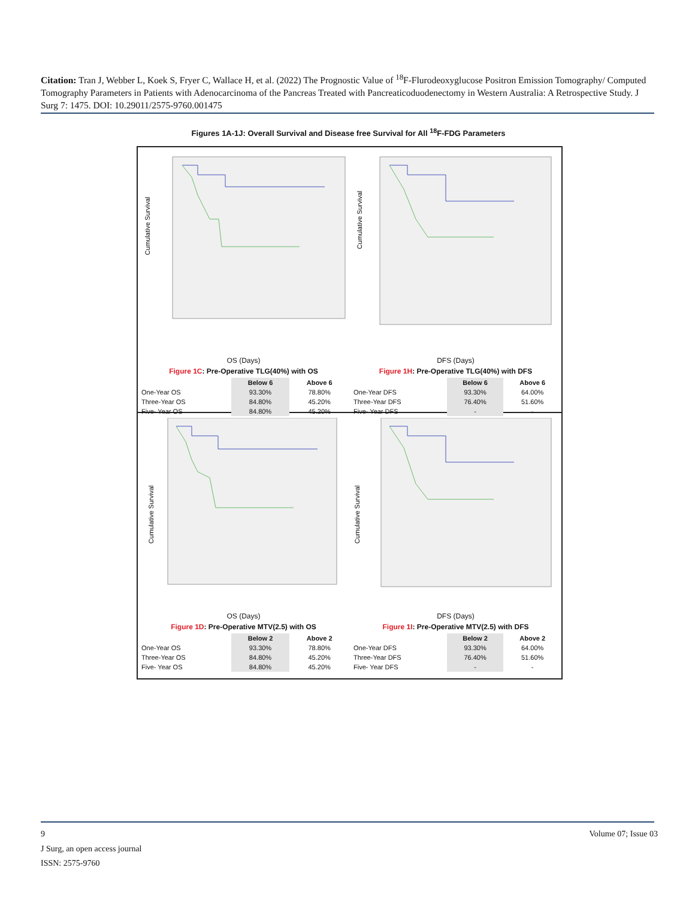Citation: Tran J, Webber L, Koek S, Fryer C, Wallace H, et al. (2022) The Prognostic Value of <sup>18</sup>F-Flurodeoxyglucose Positron Emission Tomography/ Computed Tomography Parameters in Patients with Adenocarcinoma of the Pancreas Treated with Pancreaticoduodenectomy in Western Australia: A Retrospective Study. J Surg 7: 1475. DOI: 10.29011/2575-9760.001475
Figures 1A-1J: Overall Survival and Disease free Survival for All <sup>18</sup>F-FDG Parameters
Cumulative Survival
OS (Days)
Figure 1C: Pre-Operative TLG(40%) with OS
| | Below 6 | Above 6 |
| --- | --- | --- |
| One-Year OS | 93.30% | 78.80% |
| Three-Year OS | 84.80% | 45.20% |
| Five- Year OS | 84.80% | 45.20% |
Cumulative Survival
DFS (Days)
Figure 1H: Pre-Operative TLG(40%) with DFS
| | Below 6 | Above 6 |
| --- | --- | --- |
| One-Year DFS | 93.30% | 64.00% |
| Three-Year DFS | 76.40% | 51.60% |
| Five- Year DFS | - | - |
Cumulative Survival
OS (Days)
Figure 1D: Pre-Operative MTV(2.5) with OS
| | Below 2 | Above 2 |
| --- | --- | --- |
| One-Year OS | 93.30% | 78.80% |
| Three-Year OS | 84.80% | 45.20% |
| Five- Year OS | 84.80% | 45.20% |
Cumulative Survival
DFS (Days)
Figure 1I: Pre-Operative MTV(2.5) with DFS
| | Below 2 | Above 2 |
| --- | --- | --- |
| One-Year DFS | 93.30% | 64.00% |
| Three-Year DFS | 76.40% | 51.60% |
| Five- Year DFS | - | - |
9 Volume 07; Issue 03
J Surg, an open access journal
ISSN: 2575-9760